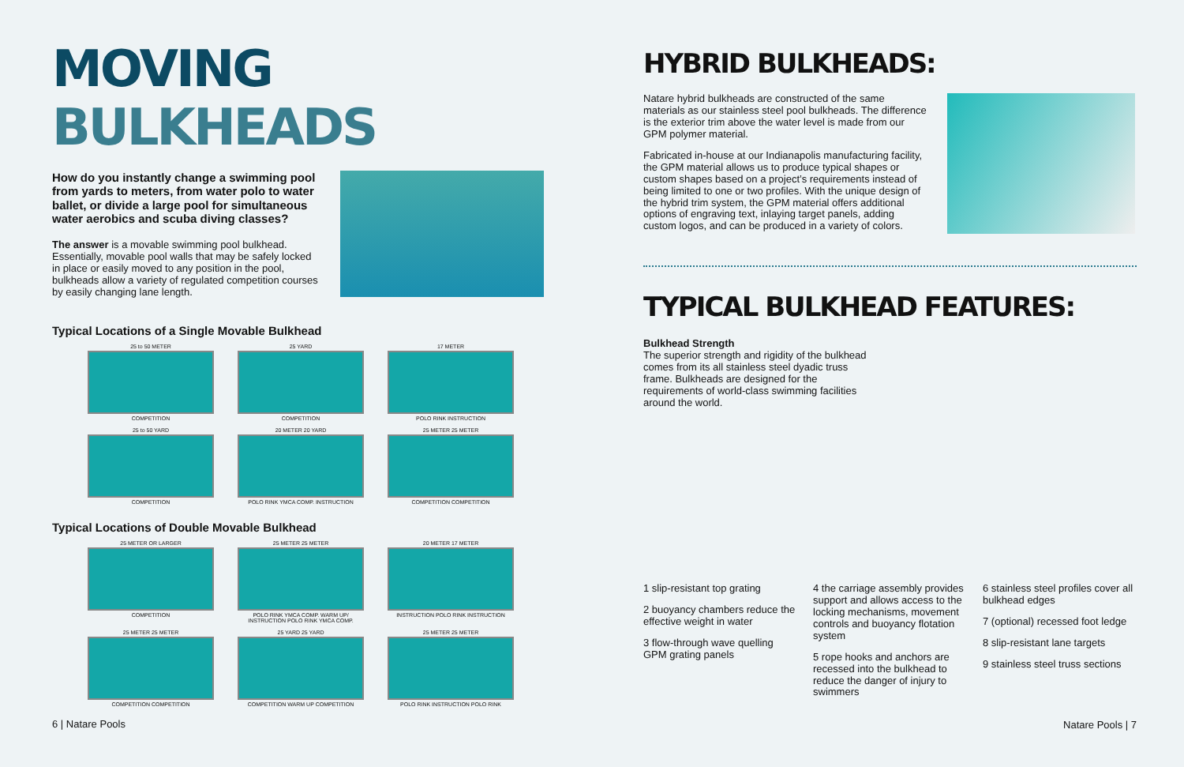MOVING BULKHEADS
How do you instantly change a swimming pool from yards to meters, from water polo to water ballet, or divide a large pool for simultaneous water aerobics and scuba diving classes?
The answer is a movable swimming pool bulkhead. Essentially, movable pool walls that may be safely locked in place or easily moved to any position in the pool, bulkheads allow a variety of regulated competition courses by easily changing lane length.
Typical Locations of a Single Movable Bulkhead
25 to 50 METER
COMPETITION
25 YARD
COMPETITION
17 METER
POLO RINK INSTRUCTION
25 to 50 YARD
COMPETITION
20 METER 20 YARD
POLO RINK YMCA COMP. INSTRUCTION
25 METER 25 METER
COMPETITION COMPETITION
Typical Locations of Double Movable Bulkhead
25 METER OR LARGER
COMPETITION
25 METER 25 METER
POLO RINK YMCA COMP. WARM UP/ INSTRUCTION POLO RINK YMCA COMP.
20 METER 17 METER
INSTRUCTION POLO RINK INSTRUCTION
25 METER 25 METER
COMPETITION COMPETITION
25 YARD 25 YARD
COMPETITION WARM UP COMPETITION
25 METER 25 METER
POLO RINK INSTRUCTION POLO RINK
6 | Natare Pools
HYBRID BULKHEADS:
Natare hybrid bulkheads are constructed of the same materials as our stainless steel pool bulkheads. The difference is the exterior trim above the water level is made from our GPM polymer material.
Fabricated in-house at our Indianapolis manufacturing facility, the GPM material allows us to produce typical shapes or custom shapes based on a project’s requirements instead of being limited to one or two profiles. With the unique design of the hybrid trim system, the GPM material offers additional options of engraving text, inlaying target panels, adding custom logos, and can be produced in a variety of colors.
TYPICAL BULKHEAD FEATURES:
Bulkhead Strength
The superior strength and rigidity of the bulkhead comes from its all stainless steel dyadic truss frame. Bulkheads are designed for the requirements of world-class swimming facilities around the world.
1 slip-resistant top grating
2 buoyancy chambers reduce the effective weight in water
3 flow-through wave quelling GPM grating panels
4 the carriage assembly provides support and allows access to the locking mechanisms, movement controls and buoyancy flotation system
5 rope hooks and anchors are recessed into the bulkhead to reduce the danger of injury to swimmers
6 stainless steel profiles cover all bulkhead edges
7 (optional) recessed foot ledge
8 slip-resistant lane targets
9 stainless steel truss sections
Natare Pools | 7